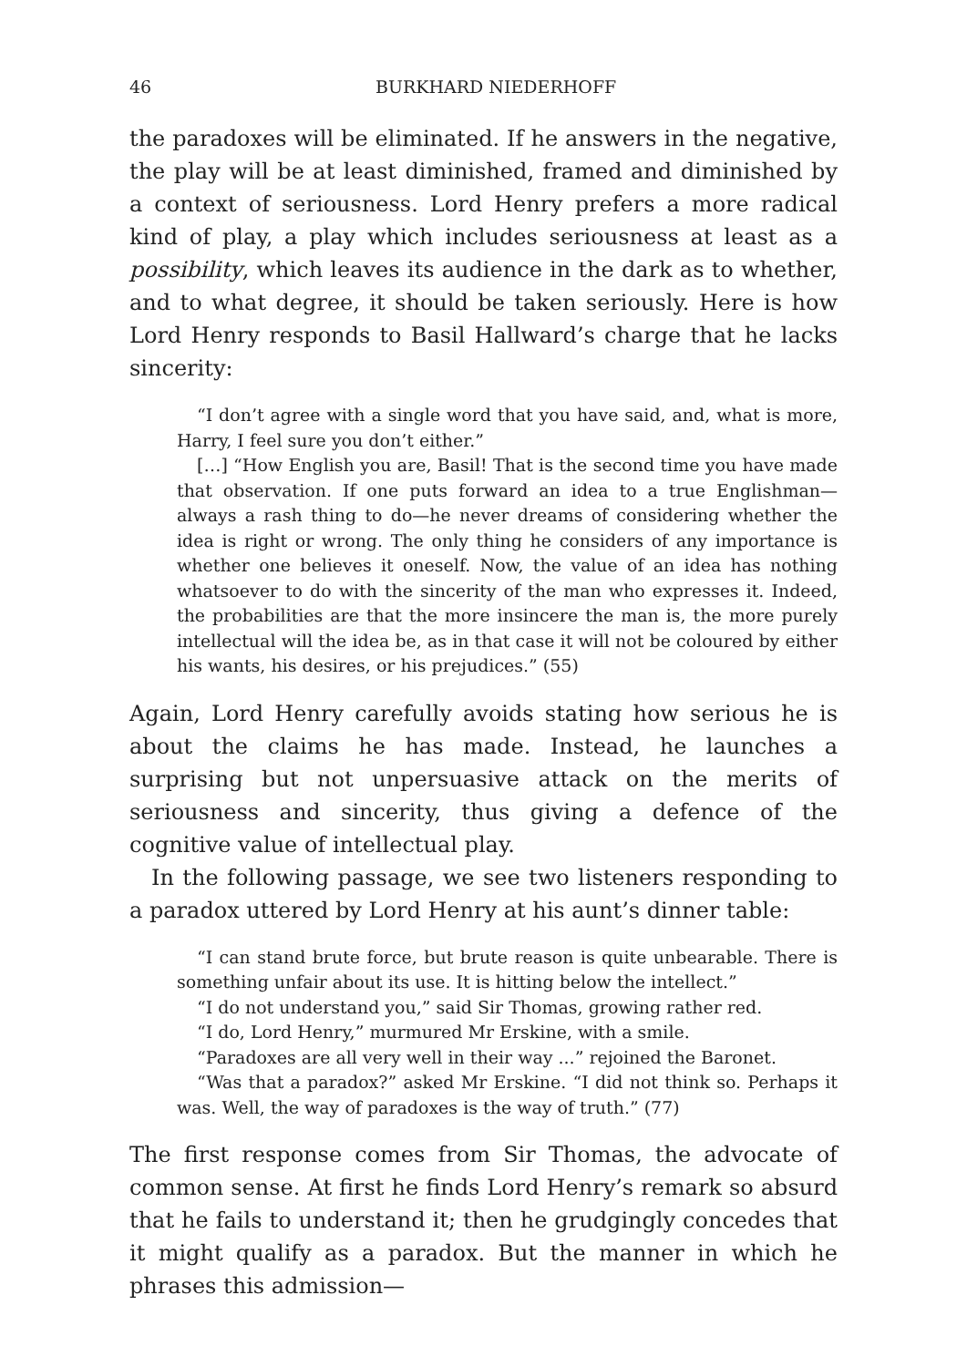46 BURKHARD NIEDERHOFF
the paradoxes will be eliminated. If he answers in the negative, the play will be at least diminished, framed and diminished by a context of seriousness. Lord Henry prefers a more radical kind of play, a play which includes seriousness at least as a possibility, which leaves its audience in the dark as to whether, and to what degree, it should be taken seriously. Here is how Lord Henry responds to Basil Hallward’s charge that he lacks sincerity:
“I don’t agree with a single word that you have said, and, what is more, Harry, I feel sure you don’t either.”
[…] “How English you are, Basil! That is the second time you have made that observation. If one puts forward an idea to a true Englishman—always a rash thing to do—he never dreams of considering whether the idea is right or wrong. The only thing he considers of any importance is whether one believes it oneself. Now, the value of an idea has nothing whatsoever to do with the sincerity of the man who expresses it. Indeed, the probabilities are that the more insincere the man is, the more purely intellectual will the idea be, as in that case it will not be coloured by either his wants, his desires, or his prejudices.” (55)
Again, Lord Henry carefully avoids stating how serious he is about the claims he has made. Instead, he launches a surprising but not unpersuasive attack on the merits of seriousness and sincerity, thus giving a defence of the cognitive value of intellectual play.
In the following passage, we see two listeners responding to a paradox uttered by Lord Henry at his aunt’s dinner table:
“I can stand brute force, but brute reason is quite unbearable. There is something unfair about its use. It is hitting below the intellect.”
“I do not understand you,” said Sir Thomas, growing rather red.
“I do, Lord Henry,” murmured Mr Erskine, with a smile.
“Paradoxes are all very well in their way ...” rejoined the Baronet.
“Was that a paradox?” asked Mr Erskine. “I did not think so. Perhaps it was. Well, the way of paradoxes is the way of truth.” (77)
The first response comes from Sir Thomas, the advocate of common sense. At first he finds Lord Henry’s remark so absurd that he fails to understand it; then he grudgingly concedes that it might qualify as a paradox. But the manner in which he phrases this admission—